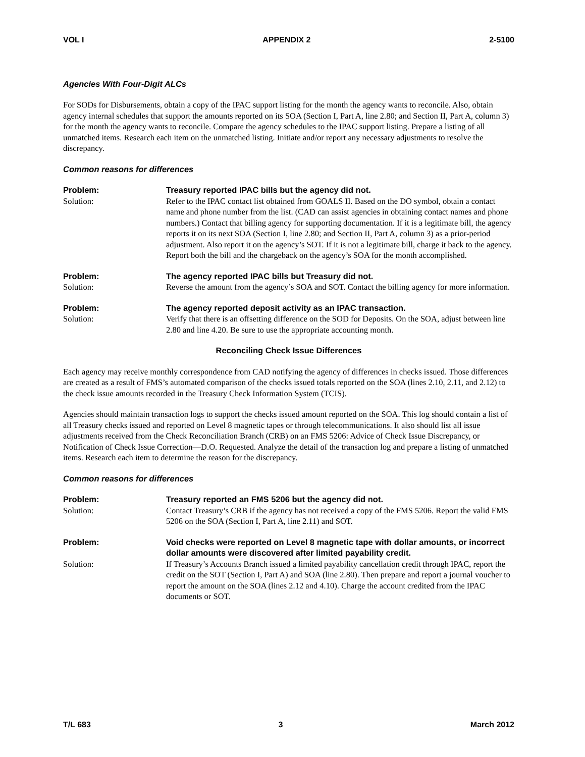VOL I APPENDIX 2 2-5100
Agencies With Four-Digit ALCs
For SODs for Disbursements, obtain a copy of the IPAC support listing for the month the agency wants to reconcile. Also, obtain agency internal schedules that support the amounts reported on its SOA (Section I, Part A, line 2.80; and Section II, Part A, column 3) for the month the agency wants to reconcile. Compare the agency schedules to the IPAC support listing. Prepare a listing of all unmatched items. Research each item on the unmatched listing. Initiate and/or report any necessary adjustments to resolve the discrepancy.
Common reasons for differences
Problem: Treasury reported IPAC bills but the agency did not.
Solution: Refer to the IPAC contact list obtained from GOALS II. Based on the DO symbol, obtain a contact name and phone number from the list. (CAD can assist agencies in obtaining contact names and phone numbers.) Contact that billing agency for supporting documentation. If it is a legitimate bill, the agency reports it on its next SOA (Section I, line 2.80; and Section II, Part A, column 3) as a prior-period adjustment. Also report it on the agency’s SOT. If it is not a legitimate bill, charge it back to the agency. Report both the bill and the chargeback on the agency’s SOA for the month accomplished.
Problem: The agency reported IPAC bills but Treasury did not.
Solution: Reverse the amount from the agency’s SOA and SOT. Contact the billing agency for more information.
Problem: The agency reported deposit activity as an IPAC transaction.
Solution: Verify that there is an offsetting difference on the SOD for Deposits. On the SOA, adjust between line 2.80 and line 4.20. Be sure to use the appropriate accounting month.
Reconciling Check Issue Differences
Each agency may receive monthly correspondence from CAD notifying the agency of differences in checks issued. Those differences are created as a result of FMS’s automated comparison of the checks issued totals reported on the SOA (lines 2.10, 2.11, and 2.12) to the check issue amounts recorded in the Treasury Check Information System (TCIS).
Agencies should maintain transaction logs to support the checks issued amount reported on the SOA. This log should contain a list of all Treasury checks issued and reported on Level 8 magnetic tapes or through telecommunications. It also should list all issue adjustments received from the Check Reconciliation Branch (CRB) on an FMS 5206: Advice of Check Issue Discrepancy, or Notification of Check Issue Correction—D.O. Requested. Analyze the detail of the transaction log and prepare a listing of unmatched items. Research each item to determine the reason for the discrepancy.
Common reasons for differences
Problem: Treasury reported an FMS 5206 but the agency did not.
Solution: Contact Treasury’s CRB if the agency has not received a copy of the FMS 5206. Report the valid FMS 5206 on the SOA (Section I, Part A, line 2.11) and SOT.
Problem: Void checks were reported on Level 8 magnetic tape with dollar amounts, or incorrect dollar amounts were discovered after limited payability credit.
Solution: If Treasury’s Accounts Branch issued a limited payability cancellation credit through IPAC, report the credit on the SOT (Section I, Part A) and SOA (line 2.80). Then prepare and report a journal voucher to report the amount on the SOA (lines 2.12 and 4.10). Charge the account credited from the IPAC documents or SOT.
T/L 683 3 March 2012